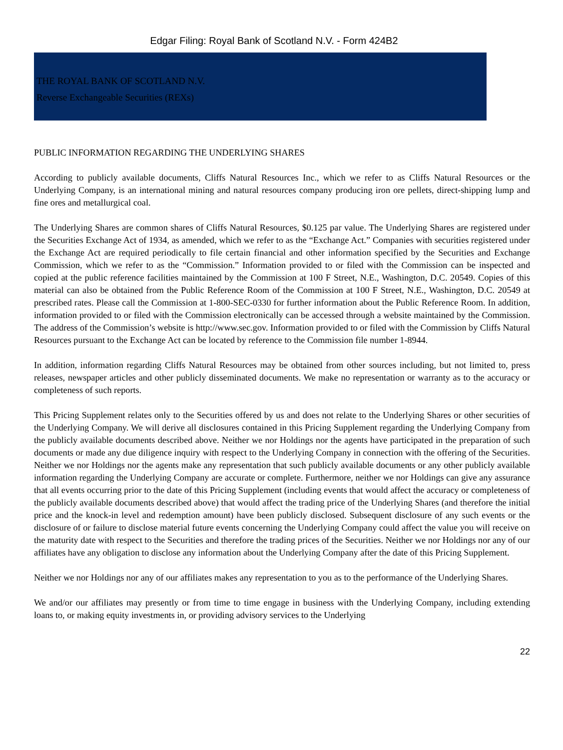Edgar Filing: Royal Bank of Scotland N.V. - Form 424B2
THE ROYAL BANK OF SCOTLAND N.V.
Reverse Exchangeable Securities (REXs)
PUBLIC INFORMATION REGARDING THE UNDERLYING SHARES
According to publicly available documents, Cliffs Natural Resources Inc., which we refer to as Cliffs Natural Resources or the Underlying Company, is an international mining and natural resources company producing iron ore pellets, direct-shipping lump and fine ores and metallurgical coal.
The Underlying Shares are common shares of Cliffs Natural Resources, $0.125 par value. The Underlying Shares are registered under the Securities Exchange Act of 1934, as amended, which we refer to as the “Exchange Act.” Companies with securities registered under the Exchange Act are required periodically to file certain financial and other information specified by the Securities and Exchange Commission, which we refer to as the “Commission.” Information provided to or filed with the Commission can be inspected and copied at the public reference facilities maintained by the Commission at 100 F Street, N.E., Washington, D.C. 20549. Copies of this material can also be obtained from the Public Reference Room of the Commission at 100 F Street, N.E., Washington, D.C. 20549 at prescribed rates. Please call the Commission at 1-800-SEC-0330 for further information about the Public Reference Room. In addition, information provided to or filed with the Commission electronically can be accessed through a website maintained by the Commission. The address of the Commission’s website is http://www.sec.gov. Information provided to or filed with the Commission by Cliffs Natural Resources pursuant to the Exchange Act can be located by reference to the Commission file number 1-8944.
In addition, information regarding Cliffs Natural Resources may be obtained from other sources including, but not limited to, press releases, newspaper articles and other publicly disseminated documents. We make no representation or warranty as to the accuracy or completeness of such reports.
This Pricing Supplement relates only to the Securities offered by us and does not relate to the Underlying Shares or other securities of the Underlying Company. We will derive all disclosures contained in this Pricing Supplement regarding the Underlying Company from the publicly available documents described above. Neither we nor Holdings nor the agents have participated in the preparation of such documents or made any due diligence inquiry with respect to the Underlying Company in connection with the offering of the Securities. Neither we nor Holdings nor the agents make any representation that such publicly available documents or any other publicly available information regarding the Underlying Company are accurate or complete. Furthermore, neither we nor Holdings can give any assurance that all events occurring prior to the date of this Pricing Supplement (including events that would affect the accuracy or completeness of the publicly available documents described above) that would affect the trading price of the Underlying Shares (and therefore the initial price and the knock-in level and redemption amount) have been publicly disclosed. Subsequent disclosure of any such events or the disclosure of or failure to disclose material future events concerning the Underlying Company could affect the value you will receive on the maturity date with respect to the Securities and therefore the trading prices of the Securities. Neither we nor Holdings nor any of our affiliates have any obligation to disclose any information about the Underlying Company after the date of this Pricing Supplement.
Neither we nor Holdings nor any of our affiliates makes any representation to you as to the performance of the Underlying Shares.
We and/or our affiliates may presently or from time to time engage in business with the Underlying Company, including extending loans to, or making equity investments in, or providing advisory services to the Underlying
22